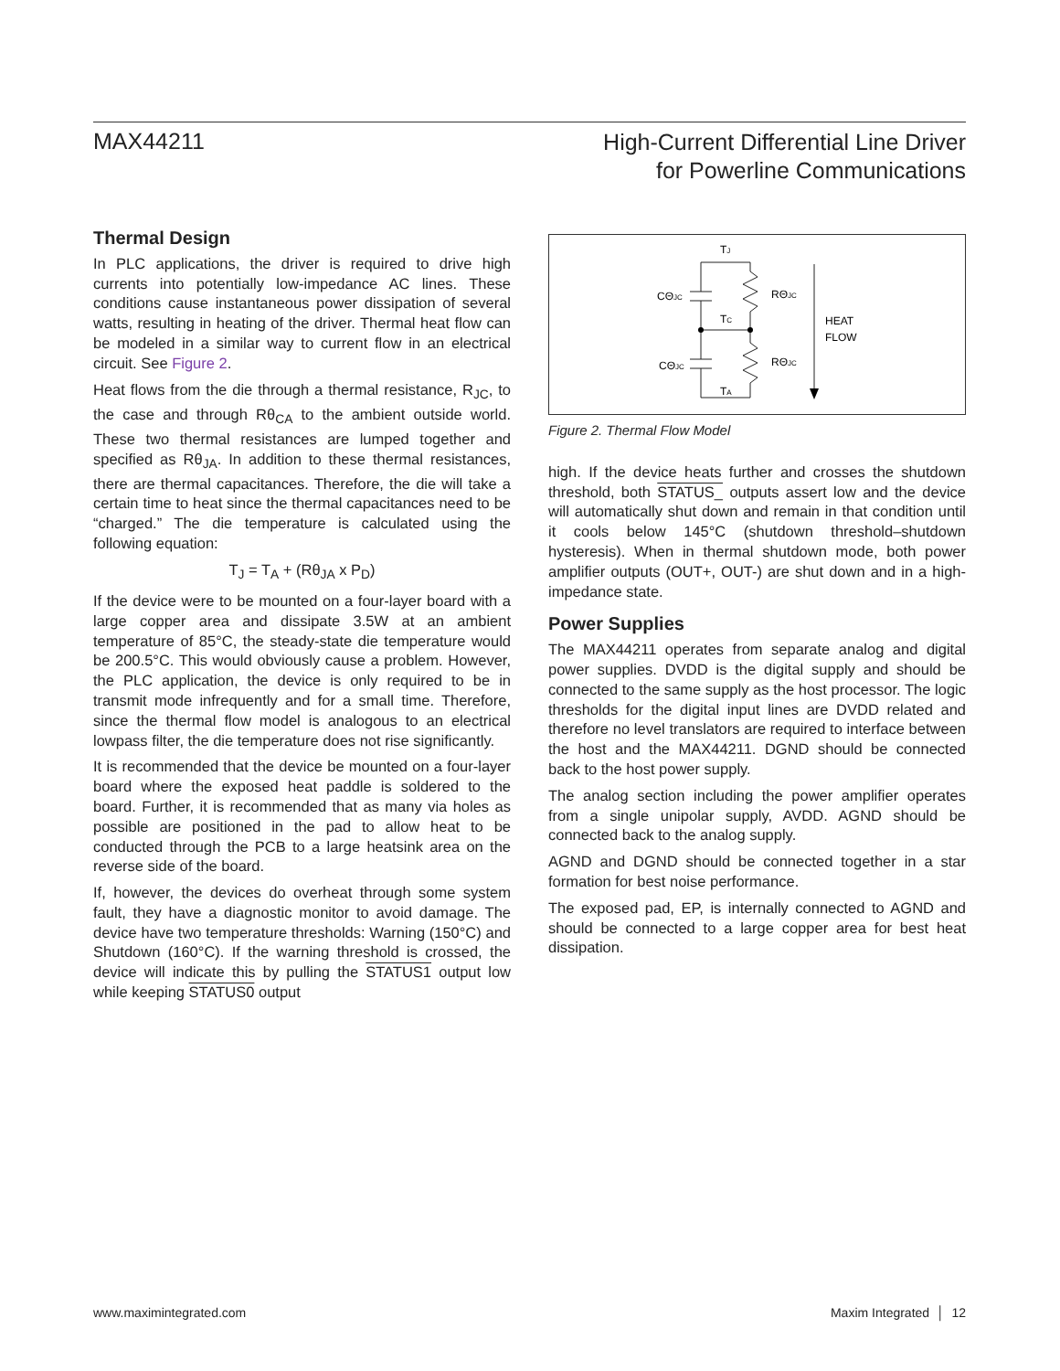MAX44211
High-Current Differential Line Driver
for Powerline Communications
Thermal Design
In PLC applications, the driver is required to drive high currents into potentially low-impedance AC lines. These conditions cause instantaneous power dissipation of several watts, resulting in heating of the driver. Thermal heat flow can be modeled in a similar way to current flow in an electrical circuit. See Figure 2.
Heat flows from the die through a thermal resistance, R<sub>JC</sub>, to the case and through Rθ<sub>CA</sub> to the ambient outside world. These two thermal resistances are lumped together and specified as Rθ<sub>JA</sub>. In addition to these thermal resistances, there are thermal capacitances. Therefore, the die will take a certain time to heat since the thermal capacitances need to be “charged.” The die temperature is calculated using the following equation:
T<sub>J</sub> = T<sub>A</sub> + (Rθ<sub>JA</sub> x P<sub>D</sub>)
If the device were to be mounted on a four-layer board with a large copper area and dissipate 3.5W at an ambient temperature of 85°C, the steady-state die temperature would be 200.5°C. This would obviously cause a problem. However, the PLC application, the device is only required to be in transmit mode infrequently and for a small time. Therefore, since the thermal flow model is analogous to an electrical lowpass filter, the die temperature does not rise significantly.
It is recommended that the device be mounted on a four-layer board where the exposed heat paddle is soldered to the board. Further, it is recommended that as many via holes as possible are positioned in the pad to allow heat to be conducted through the PCB to a large heatsink area on the reverse side of the board.
If, however, the devices do overheat through some system fault, they have a diagnostic monitor to avoid damage. The device have two temperature thresholds: Warning (150°C) and Shutdown (160°C). If the warning threshold is crossed, the device will indicate this by pulling the STATUS1 output low while keeping STATUS0 output
TJ
CΘJC
RΘJC
TC
HEAT
FLOW
CΘJC
RΘJC
TA
Figure 2. Thermal Flow Model
high. If the device heats further and crosses the shutdown threshold, both STATUS_ outputs assert low and the device will automatically shut down and remain in that condition until it cools below 145°C (shutdown threshold–shutdown hysteresis). When in thermal shutdown mode, both power amplifier outputs (OUT+, OUT-) are shut down and in a high-impedance state.
Power Supplies
The MAX44211 operates from separate analog and digital power supplies. DVDD is the digital supply and should be connected to the same supply as the host processor. The logic thresholds for the digital input lines are DVDD related and therefore no level translators are required to interface between the host and the MAX44211. DGND should be connected back to the host power supply.
The analog section including the power amplifier operates from a single unipolar supply, AVDD. AGND should be connected back to the analog supply.
AGND and DGND should be connected together in a star formation for best noise performance.
The exposed pad, EP, is internally connected to AGND and should be connected to a large copper area for best heat dissipation.
www.maximintegrated.com Maxim Integrated │ 12